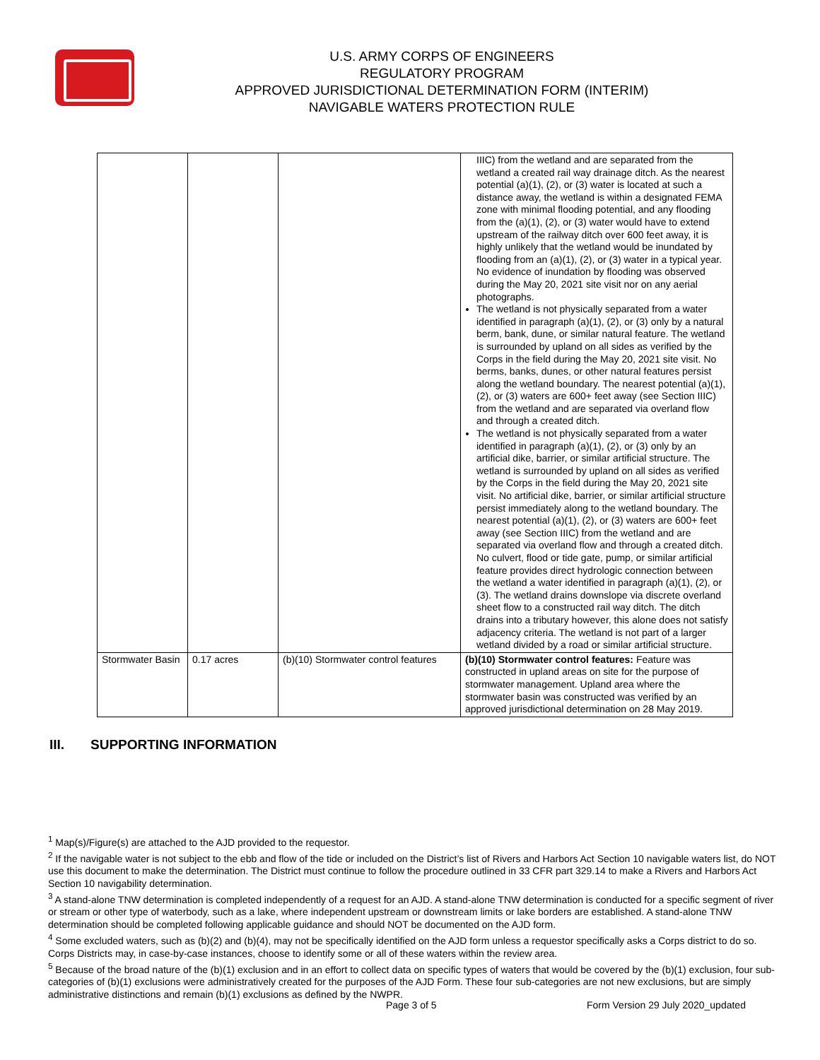U.S. ARMY CORPS OF ENGINEERS
REGULATORY PROGRAM
APPROVED JURISDICTIONAL DETERMINATION FORM (INTERIM)
NAVIGABLE WATERS PROTECTION RULE
| | | | IIIC) from the wetland and are separated from the wetland a created rail way drainage ditch. As the nearest potential (a)(1), (2), or (3) water is located at such a distance away, the wetland is within a designated FEMA zone with minimal flooding potential, and any flooding from the (a)(1), (2), or (3) water would have to extend upstream of the railway ditch over 600 feet away, it is highly unlikely that the wetland would be inundated by flooding from an (a)(1), (2), or (3) water in a typical year. No evidence of inundation by flooding was observed during the May 20, 2021 site visit nor on any aerial photographs. The wetland is not physically separated from a water identified in paragraph (a)(1), (2), or (3) only by a natural berm, bank, dune, or similar natural feature. The wetland is surrounded by upland on all sides as verified by the Corps in the field during the May 20, 2021 site visit. No berms, banks, dunes, or other natural features persist along the wetland boundary. The nearest potential (a)(1), (2), or (3) waters are 600+ feet away (see Section IIIC) from the wetland and are separated via overland flow and through a created ditch. The wetland is not physically separated from a water identified in paragraph (a)(1), (2), or (3) only by an artificial dike, barrier, or similar artificial structure. The wetland is surrounded by upland on all sides as verified by the Corps in the field during the May 20, 2021 site visit. No artificial dike, barrier, or similar artificial structure persist immediately along to the wetland boundary. The nearest potential (a)(1), (2), or (3) waters are 600+ feet away (see Section IIIC) from the wetland and are separated via overland flow and through a created ditch. No culvert, flood or tide gate, pump, or similar artificial feature provides direct hydrologic connection between the wetland a water identified in paragraph (a)(1), (2), or (3). The wetland drains downslope via discrete overland sheet flow to a constructed rail way ditch. The ditch drains into a tributary however, this alone does not satisfy adjacency criteria. The wetland is not part of a larger wetland divided by a road or similar artificial structure. |
| Stormwater Basin | 0.17 acres | (b)(10) Stormwater control features | (b)(10) Stormwater control features: Feature was constructed in upland areas on site for the purpose of stormwater management. Upland area where the stormwater basin was constructed was verified by an approved jurisdictional determination on 28 May 2019. |
III. SUPPORTING INFORMATION
<sup>1</sup> Map(s)/Figure(s) are attached to the AJD provided to the requestor.
<sup>2</sup> If the navigable water is not subject to the ebb and flow of the tide or included on the District’s list of Rivers and Harbors Act Section 10 navigable waters list, do NOT use this document to make the determination. The District must continue to follow the procedure outlined in 33 CFR part 329.14 to make a Rivers and Harbors Act Section 10 navigability determination.
<sup>3</sup> A stand-alone TNW determination is completed independently of a request for an AJD. A stand-alone TNW determination is conducted for a specific segment of river or stream or other type of waterbody, such as a lake, where independent upstream or downstream limits or lake borders are established. A stand-alone TNW determination should be completed following applicable guidance and should NOT be documented on the AJD form.
<sup>4</sup> Some excluded waters, such as (b)(2) and (b)(4), may not be specifically identified on the AJD form unless a requestor specifically asks a Corps district to do so. Corps Districts may, in case-by-case instances, choose to identify some or all of these waters within the review area.
<sup>5</sup> Because of the broad nature of the (b)(1) exclusion and in an effort to collect data on specific types of waters that would be covered by the (b)(1) exclusion, four sub-categories of (b)(1) exclusions were administratively created for the purposes of the AJD Form. These four sub-categories are not new exclusions, but are simply administrative distinctions and remain (b)(1) exclusions as defined by the NWPR.
Page 3 of 5
Form Version 29 July 2020_updated